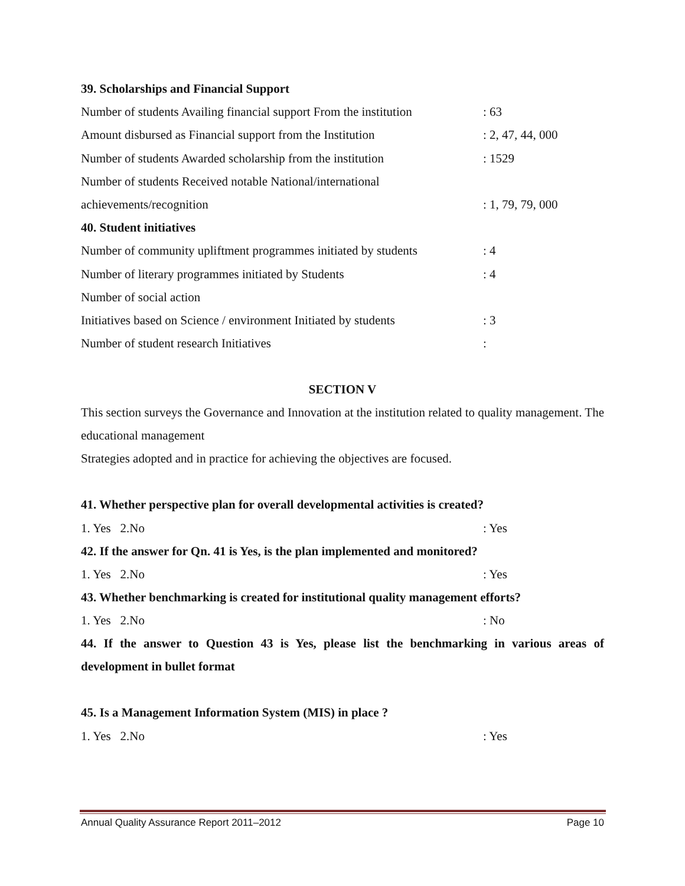39. Scholarships and Financial Support
Number of students Availing financial support From the institution: 63
Amount disbursed as Financial support from the Institution: 2, 47, 44, 000
Number of students Awarded scholarship from the institution: 1529
Number of students Received notable National/international
achievements/recognition: 1, 79, 79, 000
40. Student initiatives
Number of community upliftment programmes initiated by students: 4
Number of literary programmes initiated by Students: 4
Number of social action
Initiatives based on Science / environment Initiated by students: 3
Number of student research Initiatives:
SECTION V
This section surveys the Governance and Innovation at the institution related to quality management. The educational management
Strategies adopted and in practice for achieving the objectives are focused.
41. Whether perspective plan for overall developmental activities is created?
1. Yes 2.No: Yes
42. If the answer for Qn. 41 is Yes, is the plan implemented and monitored?
1. Yes 2.No: Yes
43. Whether benchmarking is created for institutional quality management efforts?
1. Yes 2.No: No
44. If the answer to Question 43 is Yes, please list the benchmarking in various areas of development in bullet format
45. Is a Management Information System (MIS) in place ?
1. Yes 2.No: Yes
Annual Quality Assurance Report 2011–2012 Page 10